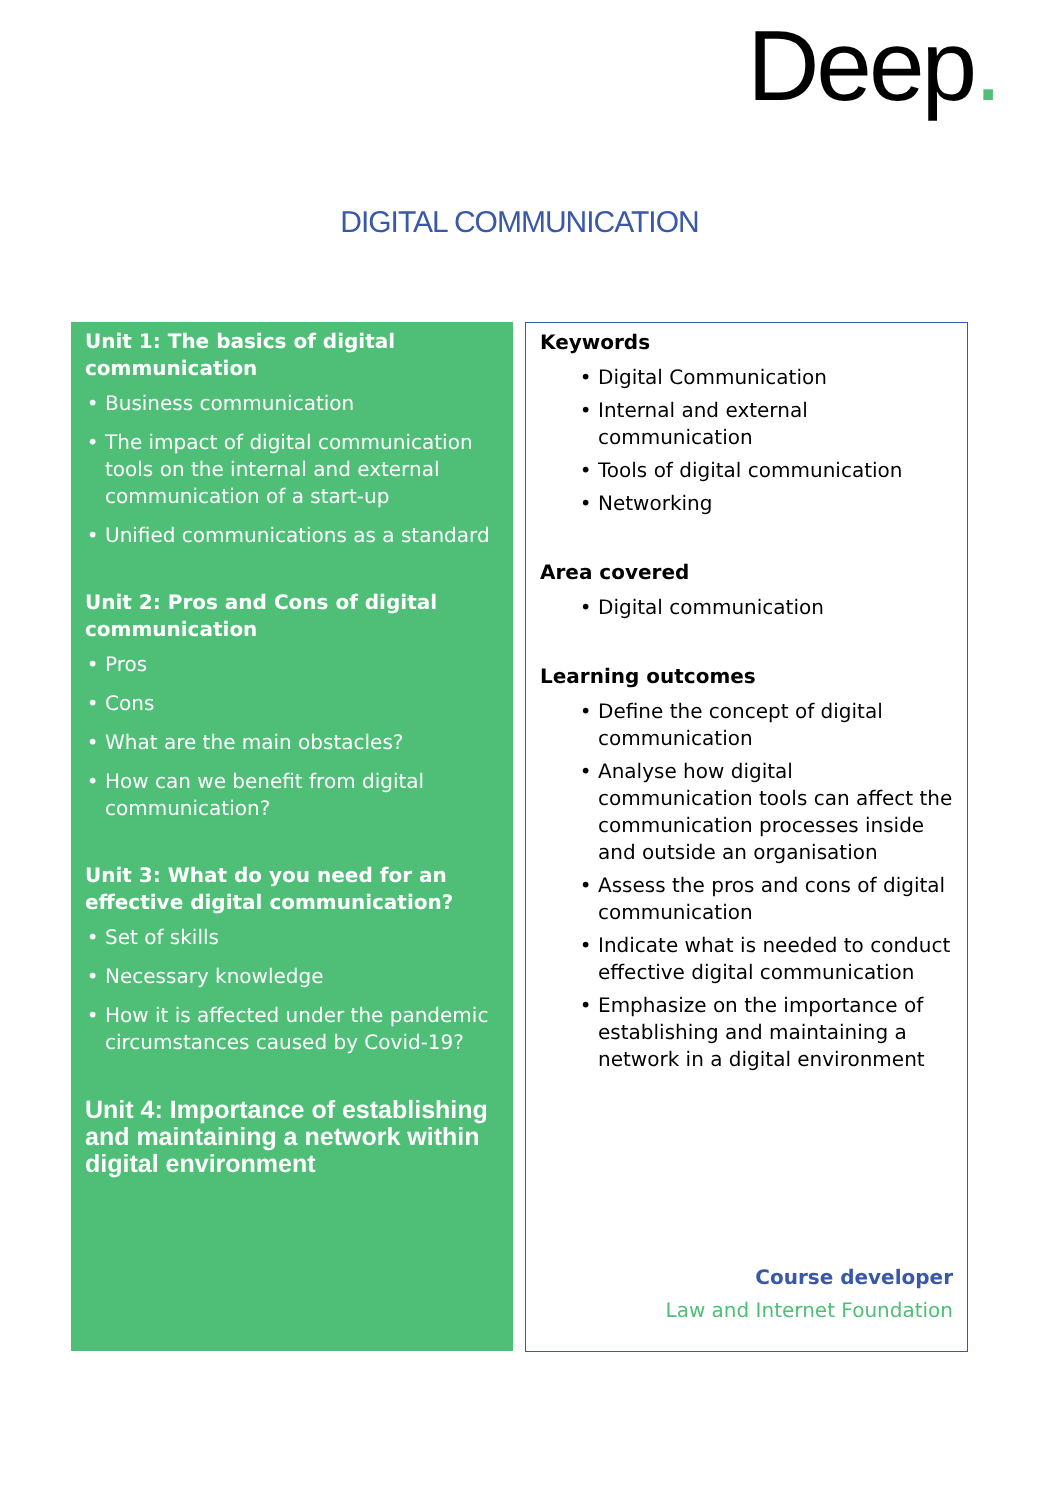Deep.
DIGITAL COMMUNICATION
Unit 1: The basics of digital communication
Business communication
The impact of digital communication tools on the internal and external communication of a start-up
Unified communications as a standard
Unit 2: Pros and Cons of digital communication
Pros
Cons
What are the main obstacles?
How can we benefit from digital communication?
Unit 3: What do you need for an effective digital communication?
Set of skills
Necessary knowledge
How it is affected under the pandemic circumstances caused by Covid-19?
Unit 4: Importance of establishing and maintaining a network within digital environment
Keywords
Digital Communication
Internal and external communication
Tools of digital communication
Networking
Area covered
Digital communication
Learning outcomes
Define the concept of digital communication
Analyse how digital communication tools can affect the communication processes inside and outside an organisation
Assess the pros and cons of digital communication
Indicate what is needed to conduct effective digital communication
Emphasize on the importance of establishing and maintaining a network in a digital environment
Course developer
Law and Internet Foundation